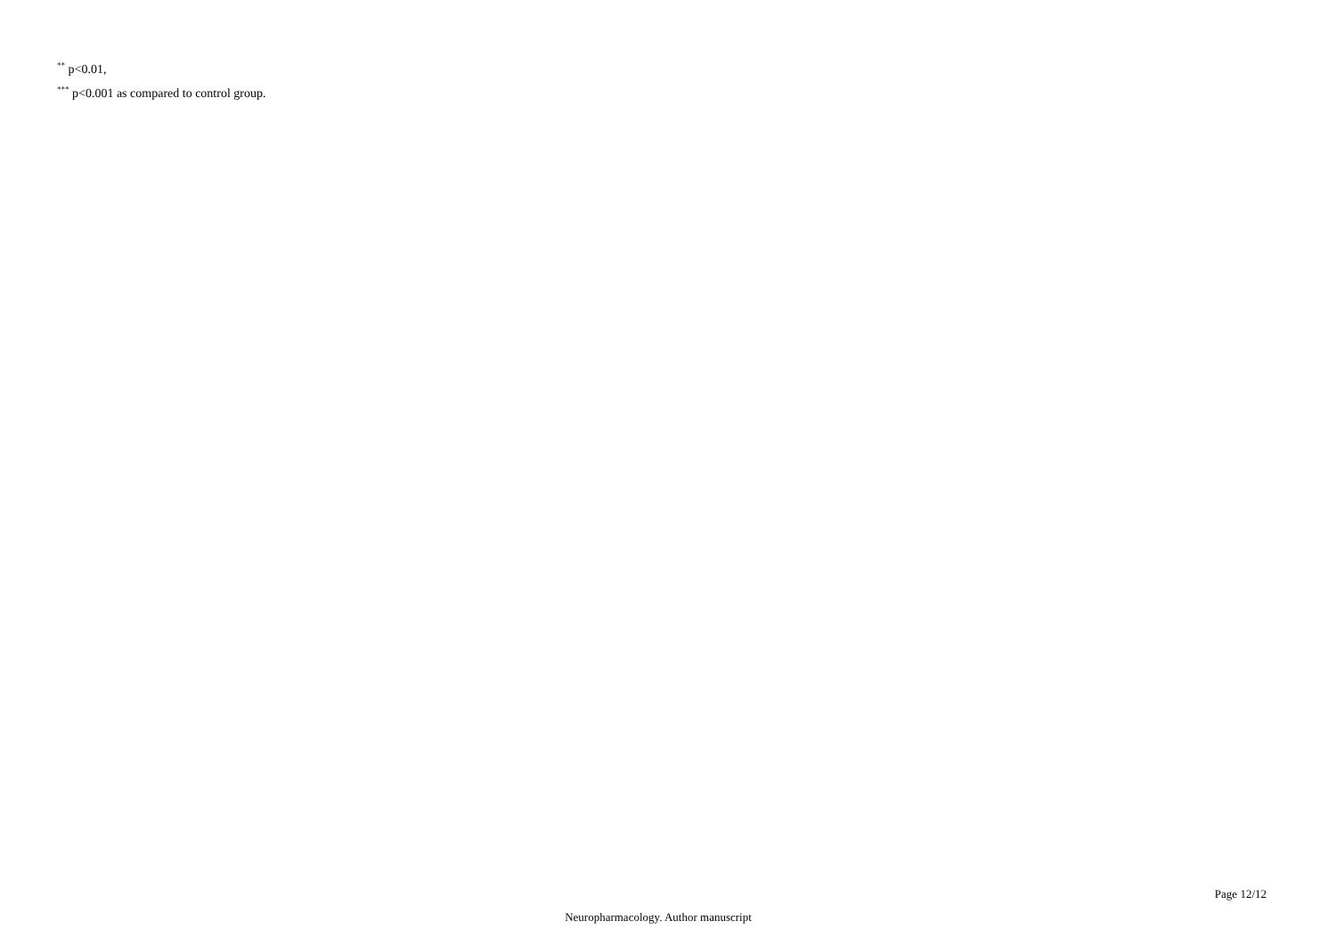<sup>**</sup> p<0.01,
<sup>***</sup> p<0.001 as compared to control group.
Page 12/12
Neuropharmacology. Author manuscript